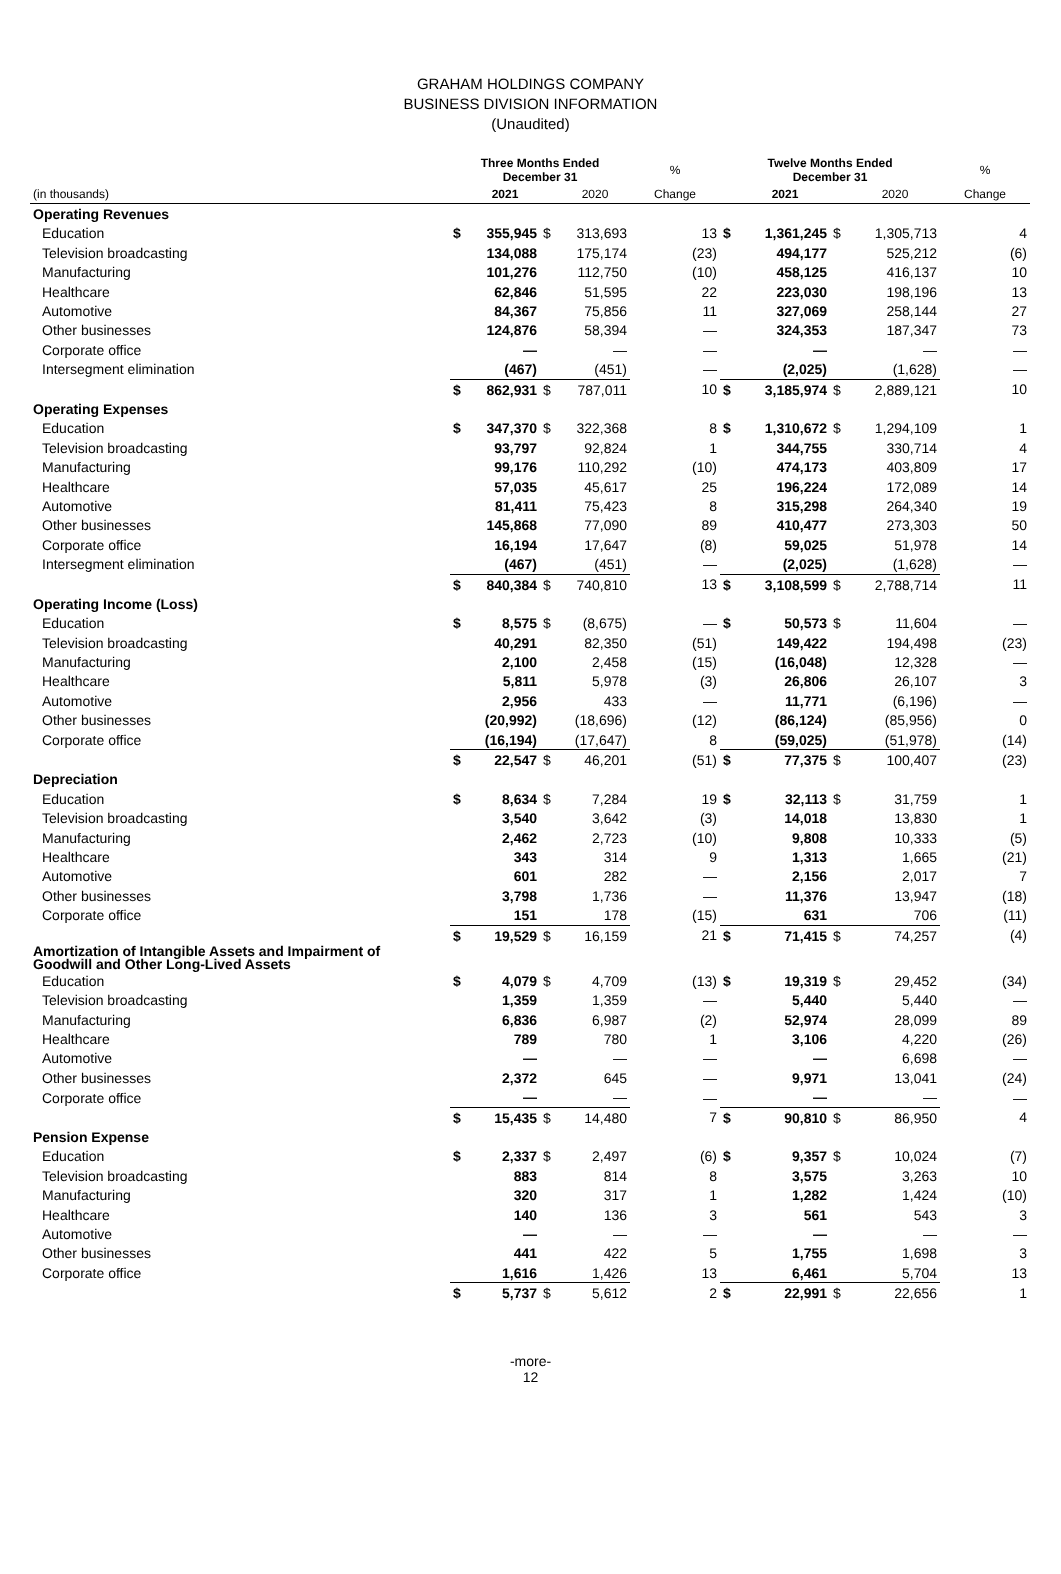GRAHAM HOLDINGS COMPANY
BUSINESS DIVISION INFORMATION
(Unaudited)
| | Three Months Ended December 31 | | | | % | Twelve Months Ended December 31 | | | | % |
| --- | --- | --- | --- | --- | --- | --- | --- | --- | --- | --- |
| (in thousands) | | 2021 | | 2020 | Change | | 2021 | | 2020 | Change |
| Operating Revenues | | | | | | | | | | |
| Education | $ | 355,945 | $ | 313,693 | 13 | $ | 1,361,245 | $ | 1,305,713 | 4 |
| Television broadcasting | | 134,088 | | 175,174 | (23) | | 494,177 | | 525,212 | (6) |
| Manufacturing | | 101,276 | | 112,750 | (10) | | 458,125 | | 416,137 | 10 |
| Healthcare | | 62,846 | | 51,595 | 22 | | 223,030 | | 198,196 | 13 |
| Automotive | | 84,367 | | 75,856 | 11 | | 327,069 | | 258,144 | 27 |
| Other businesses | | 124,876 | | 58,394 | — | | 324,353 | | 187,347 | 73 |
| Corporate office | | — | | — | — | | — | | — | — |
| Intersegment elimination | | (467) | | (451) | — | | (2,025) | | (1,628) | — |
| | $ | 862,931 | $ | 787,011 | 10 | $ | 3,185,974 | $ | 2,889,121 | 10 |
| Operating Expenses | | | | | | | | | | |
| Education | $ | 347,370 | $ | 322,368 | 8 | $ | 1,310,672 | $ | 1,294,109 | 1 |
| Television broadcasting | | 93,797 | | 92,824 | 1 | | 344,755 | | 330,714 | 4 |
| Manufacturing | | 99,176 | | 110,292 | (10) | | 474,173 | | 403,809 | 17 |
| Healthcare | | 57,035 | | 45,617 | 25 | | 196,224 | | 172,089 | 14 |
| Automotive | | 81,411 | | 75,423 | 8 | | 315,298 | | 264,340 | 19 |
| Other businesses | | 145,868 | | 77,090 | 89 | | 410,477 | | 273,303 | 50 |
| Corporate office | | 16,194 | | 17,647 | (8) | | 59,025 | | 51,978 | 14 |
| Intersegment elimination | | (467) | | (451) | — | | (2,025) | | (1,628) | — |
| | $ | 840,384 | $ | 740,810 | 13 | $ | 3,108,599 | $ | 2,788,714 | 11 |
| Operating Income (Loss) | | | | | | | | | | |
| Education | $ | 8,575 | $ | (8,675) | — | $ | 50,573 | $ | 11,604 | — |
| Television broadcasting | | 40,291 | | 82,350 | (51) | | 149,422 | | 194,498 | (23) |
| Manufacturing | | 2,100 | | 2,458 | (15) | | (16,048) | | 12,328 | — |
| Healthcare | | 5,811 | | 5,978 | (3) | | 26,806 | | 26,107 | 3 |
| Automotive | | 2,956 | | 433 | — | | 11,771 | | (6,196) | — |
| Other businesses | | (20,992) | | (18,696) | (12) | | (86,124) | | (85,956) | 0 |
| Corporate office | | (16,194) | | (17,647) | 8 | | (59,025) | | (51,978) | (14) |
| | $ | 22,547 | $ | 46,201 | (51) | $ | 77,375 | $ | 100,407 | (23) |
| Depreciation | | | | | | | | | | |
| Education | $ | 8,634 | $ | 7,284 | 19 | $ | 32,113 | $ | 31,759 | 1 |
| Television broadcasting | | 3,540 | | 3,642 | (3) | | 14,018 | | 13,830 | 1 |
| Manufacturing | | 2,462 | | 2,723 | (10) | | 9,808 | | 10,333 | (5) |
| Healthcare | | 343 | | 314 | 9 | | 1,313 | | 1,665 | (21) |
| Automotive | | 601 | | 282 | — | | 2,156 | | 2,017 | 7 |
| Other businesses | | 3,798 | | 1,736 | — | | 11,376 | | 13,947 | (18) |
| Corporate office | | 151 | | 178 | (15) | | 631 | | 706 | (11) |
| | $ | 19,529 | $ | 16,159 | 21 | $ | 71,415 | $ | 74,257 | (4) |
| Amortization of Intangible Assets and Impairment of Goodwill and Other Long-Lived Assets | | | | | | | | | | |
| Education | $ | 4,079 | $ | 4,709 | (13) | $ | 19,319 | $ | 29,452 | (34) |
| Television broadcasting | | 1,359 | | 1,359 | — | | 5,440 | | 5,440 | — |
| Manufacturing | | 6,836 | | 6,987 | (2) | | 52,974 | | 28,099 | 89 |
| Healthcare | | 789 | | 780 | 1 | | 3,106 | | 4,220 | (26) |
| Automotive | | — | | — | — | | — | | 6,698 | — |
| Other businesses | | 2,372 | | 645 | — | | 9,971 | | 13,041 | (24) |
| Corporate office | | — | | — | — | | — | | — | — |
| | $ | 15,435 | $ | 14,480 | 7 | $ | 90,810 | $ | 86,950 | 4 |
| Pension Expense | | | | | | | | | | |
| Education | $ | 2,337 | $ | 2,497 | (6) | $ | 9,357 | $ | 10,024 | (7) |
| Television broadcasting | | 883 | | 814 | 8 | | 3,575 | | 3,263 | 10 |
| Manufacturing | | 320 | | 317 | 1 | | 1,282 | | 1,424 | (10) |
| Healthcare | | 140 | | 136 | 3 | | 561 | | 543 | 3 |
| Automotive | | — | | — | — | | — | | — | — |
| Other businesses | | 441 | | 422 | 5 | | 1,755 | | 1,698 | 3 |
| Corporate office | | 1,616 | | 1,426 | 13 | | 6,461 | | 5,704 | 13 |
| | $ | 5,737 | $ | 5,612 | 2 | $ | 22,991 | $ | 22,656 | 1 |
-more-
12